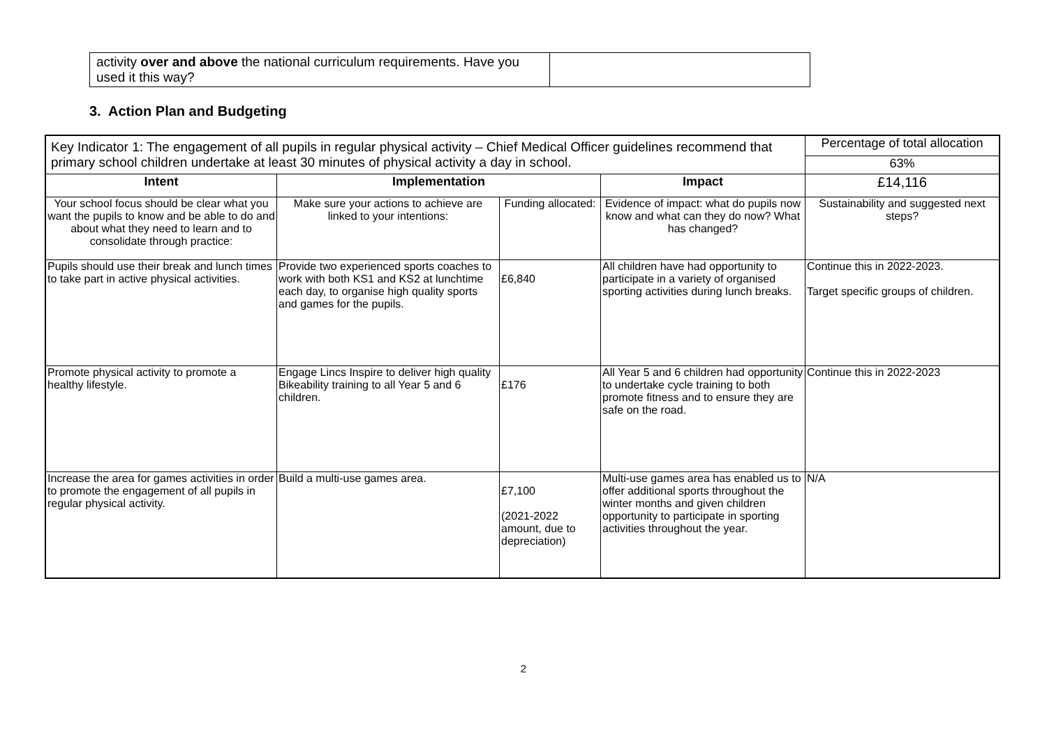| activity over and above the national curriculum requirements. Have you used it this way? | |
3. Action Plan and Budgeting
| Key Indicator 1: The engagement of all pupils in regular physical activity – Chief Medical Officer guidelines recommend that primary school children undertake at least 30 minutes of physical activity a day in school. | | | | Percentage of total allocation |
| | | | | 63% |
| Intent | Implementation | | Impact | £14,116 |
| Your school focus should be clear what you want the pupils to know and be able to do and about what they need to learn and to consolidate through practice: | Make sure your actions to achieve are linked to your intentions: | Funding allocated: | Evidence of impact: what do pupils now know and what can they do now? What has changed? | Sustainability and suggested next steps? |
| Pupils should use their break and lunch times to take part in active physical activities. | Provide two experienced sports coaches to work with both KS1 and KS2 at lunchtime each day, to organise high quality sports and games for the pupils. | £6,840 | All children have had opportunity to participate in a variety of organised sporting activities during lunch breaks. | Continue this in 2022-2023. Target specific groups of children. |
| Promote physical activity to promote a healthy lifestyle. | Engage Lincs Inspire to deliver high quality Bikeability training to all Year 5 and 6 children. | £176 | All Year 5 and 6 children had opportunity to undertake cycle training to both promote fitness and to ensure they are safe on the road. | Continue this in 2022-2023 |
| Increase the area for games activities in order to promote the engagement of all pupils in regular physical activity. | Build a multi-use games area. | £7,100 (2021-2022 amount, due to depreciation) | Multi-use games area has enabled us to offer additional sports throughout the winter months and given children opportunity to participate in sporting activities throughout the year. | N/A |
2